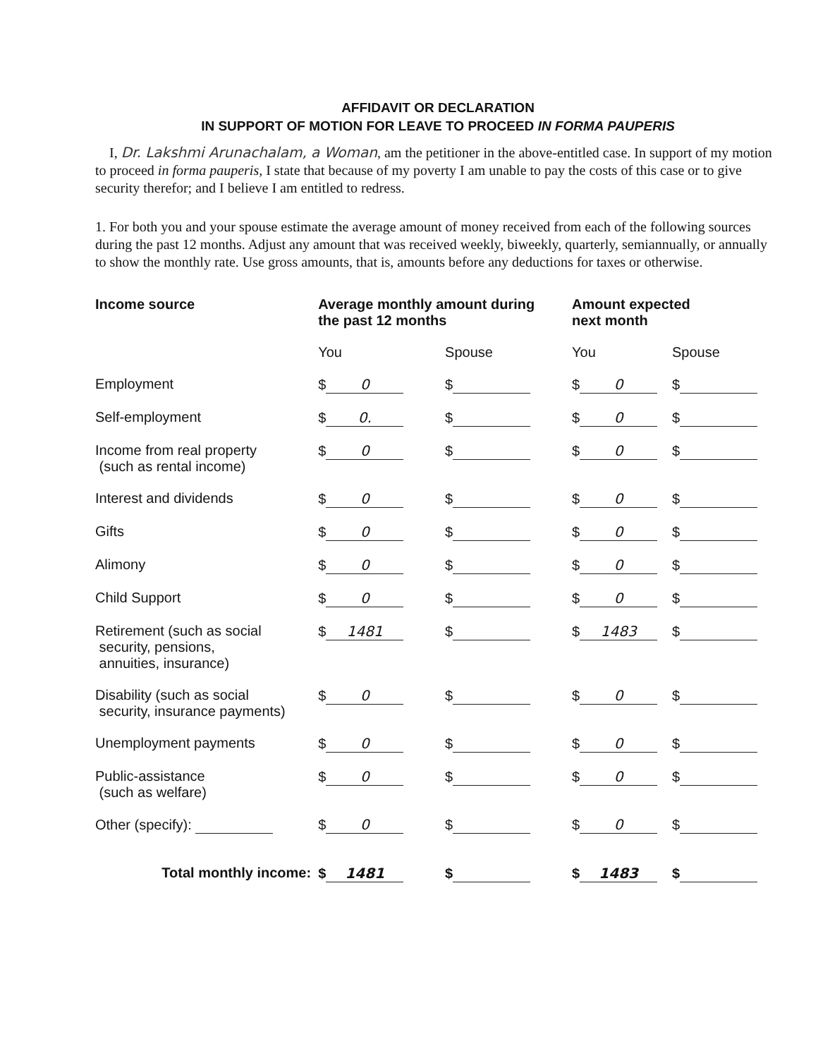AFFIDAVIT OR DECLARATION
IN SUPPORT OF MOTION FOR LEAVE TO PROCEED IN FORMA PAUPERIS
I, Dr. Lakshmi Arunachalam, a Woman, am the petitioner in the above-entitled case. In support of my motion to proceed in forma pauperis, I state that because of my poverty I am unable to pay the costs of this case or to give security therefor; and I believe I am entitled to redress.
1. For both you and your spouse estimate the average amount of money received from each of the following sources during the past 12 months. Adjust any amount that was received weekly, biweekly, quarterly, semiannually, or annually to show the monthly rate. Use gross amounts, that is, amounts before any deductions for taxes or otherwise.
| Income source | Average monthly amount during the past 12 months | | Amount expected next month | |
| --- | --- | --- | --- | --- |
| | You | Spouse | You | Spouse |
| Employment | $ 0 | $ | $ 0 | $ |
| Self-employment | $ 0. | $ | $ 0 | $ |
| Income from real property (such as rental income) | $ 0 | $ | $ 0 | $ |
| Interest and dividends | $ 0 | $ | $ 0 | $ |
| Gifts | $ 0 | $ | $ 0 | $ |
| Alimony | $ 0 | $ | $ 0 | $ |
| Child Support | $ 0 | $ | $ 0 | $ |
| Retirement (such as social security, pensions, annuities, insurance) | $ 1481 | $ | $ 1483 | $ |
| Disability (such as social security, insurance payments) | $ 0 | $ | $ 0 | $ |
| Unemployment payments | $ 0 | $ | $ 0 | $ |
| Public-assistance (such as welfare) | $ 0 | $ | $ 0 | $ |
| Other (specify): | $ 0 | $ | $ 0 | $ |
| Total monthly income: | $ 1481 | $ | $ 1483 | $ |